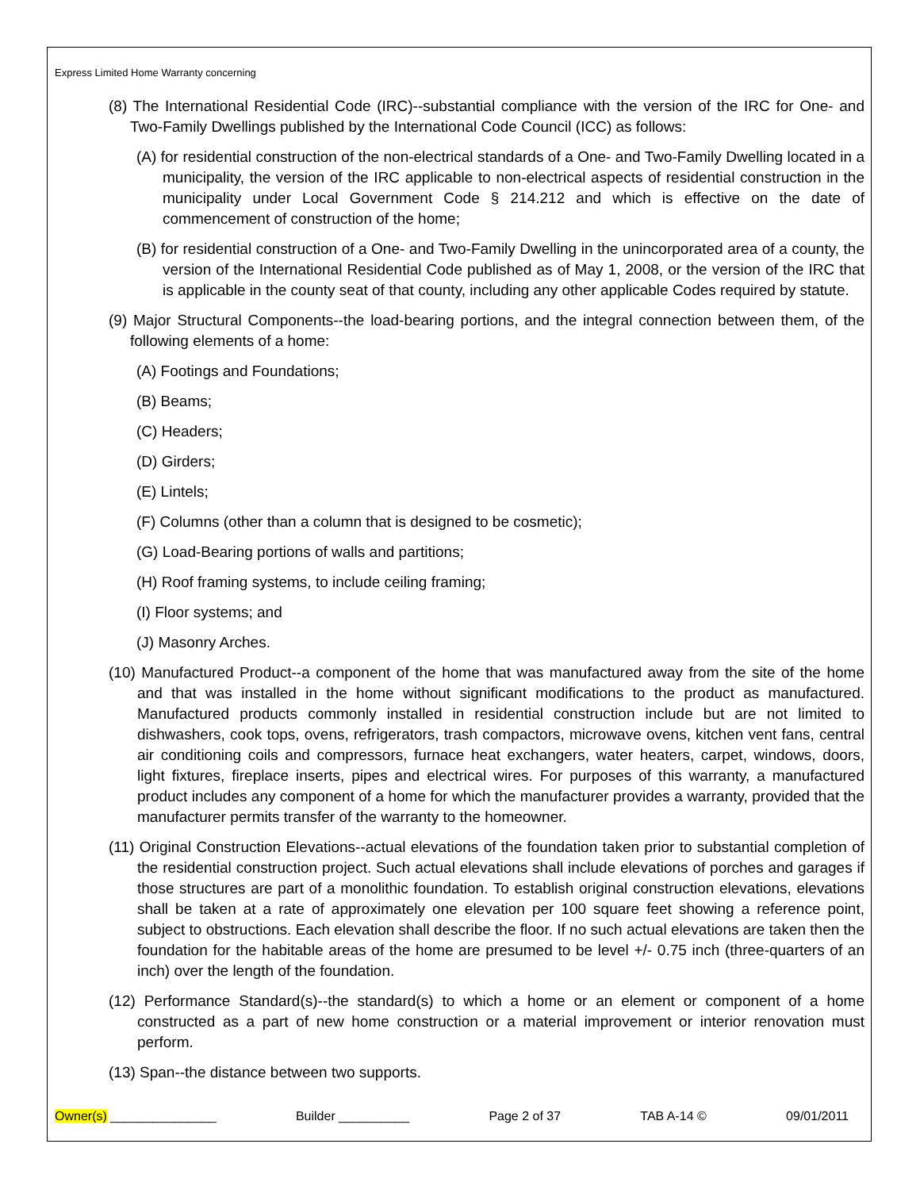Express Limited Home Warranty concerning
(8) The International Residential Code (IRC)--substantial compliance with the version of the IRC for One- and Two-Family Dwellings published by the International Code Council (ICC) as follows:
(A) for residential construction of the non-electrical standards of a One- and Two-Family Dwelling located in a municipality, the version of the IRC applicable to non-electrical aspects of residential construction in the municipality under Local Government Code § 214.212 and which is effective on the date of commencement of construction of the home;
(B) for residential construction of a One- and Two-Family Dwelling in the unincorporated area of a county, the version of the International Residential Code published as of May 1, 2008, or the version of the IRC that is applicable in the county seat of that county, including any other applicable Codes required by statute.
(9) Major Structural Components--the load-bearing portions, and the integral connection between them, of the following elements of a home:
(A) Footings and Foundations;
(B) Beams;
(C) Headers;
(D) Girders;
(E) Lintels;
(F) Columns (other than a column that is designed to be cosmetic);
(G) Load-Bearing portions of walls and partitions;
(H) Roof framing systems, to include ceiling framing;
(I) Floor systems; and
(J) Masonry Arches.
(10) Manufactured Product--a component of the home that was manufactured away from the site of the home and that was installed in the home without significant modifications to the product as manufactured. Manufactured products commonly installed in residential construction include but are not limited to dishwashers, cook tops, ovens, refrigerators, trash compactors, microwave ovens, kitchen vent fans, central air conditioning coils and compressors, furnace heat exchangers, water heaters, carpet, windows, doors, light fixtures, fireplace inserts, pipes and electrical wires. For purposes of this warranty, a manufactured product includes any component of a home for which the manufacturer provides a warranty, provided that the manufacturer permits transfer of the warranty to the homeowner.
(11) Original Construction Elevations--actual elevations of the foundation taken prior to substantial completion of the residential construction project. Such actual elevations shall include elevations of porches and garages if those structures are part of a monolithic foundation. To establish original construction elevations, elevations shall be taken at a rate of approximately one elevation per 100 square feet showing a reference point, subject to obstructions. Each elevation shall describe the floor. If no such actual elevations are taken then the foundation for the habitable areas of the home are presumed to be level +/- 0.75 inch (three-quarters of an inch) over the length of the foundation.
(12) Performance Standard(s)--the standard(s) to which a home or an element or component of a home constructed as a part of new home construction or a material improvement or interior renovation must perform.
(13) Span--the distance between two supports.
Owner(s) _______________ Builder __________ Page 2 of 37 TAB A-14 © 09/01/2011